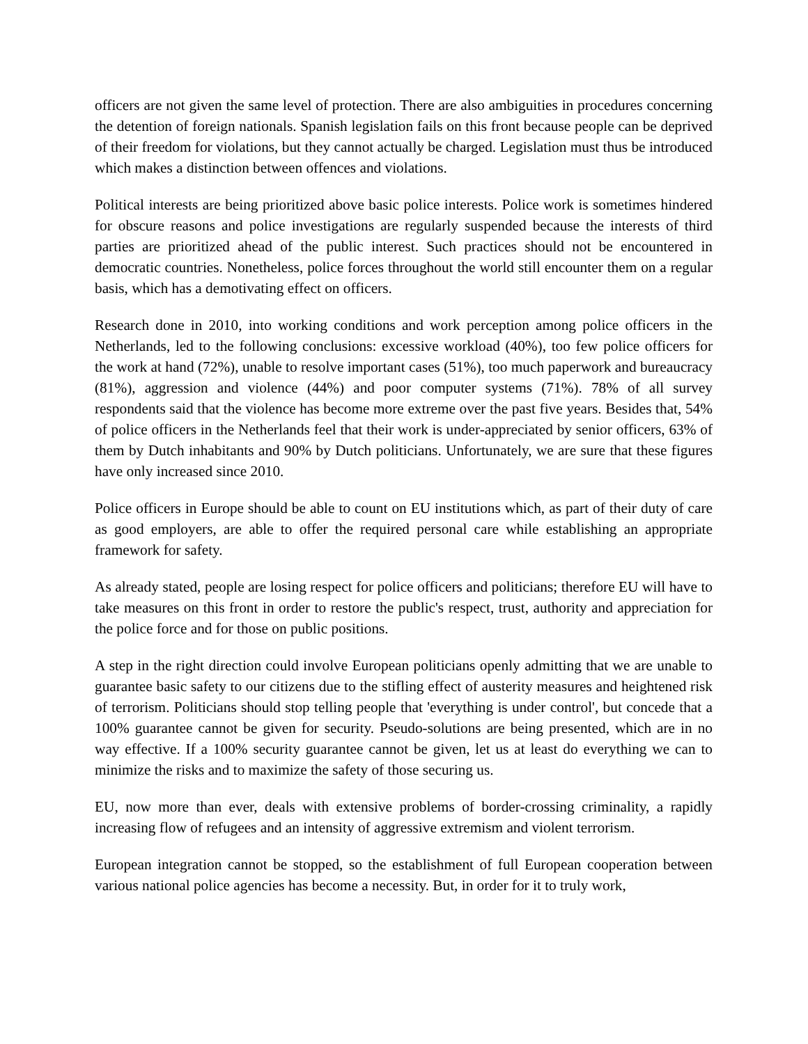officers are not given the same level of protection. There are also ambiguities in procedures concerning the detention of foreign nationals. Spanish legislation fails on this front because people can be deprived of their freedom for violations, but they cannot actually be charged. Legislation must thus be introduced which makes a distinction between offences and violations.
Political interests are being prioritized above basic police interests. Police work is sometimes hindered for obscure reasons and police investigations are regularly suspended because the interests of third parties are prioritized ahead of the public interest. Such practices should not be encountered in democratic countries. Nonetheless, police forces throughout the world still encounter them on a regular basis, which has a demotivating effect on officers.
Research done in 2010, into working conditions and work perception among police officers in the Netherlands, led to the following conclusions: excessive workload (40%), too few police officers for the work at hand (72%), unable to resolve important cases (51%), too much paperwork and bureaucracy (81%), aggression and violence (44%) and poor computer systems (71%). 78% of all survey respondents said that the violence has become more extreme over the past five years. Besides that, 54% of police officers in the Netherlands feel that their work is under-appreciated by senior officers, 63% of them by Dutch inhabitants and 90% by Dutch politicians. Unfortunately, we are sure that these figures have only increased since 2010.
Police officers in Europe should be able to count on EU institutions which, as part of their duty of care as good employers, are able to offer the required personal care while establishing an appropriate framework for safety.
As already stated, people are losing respect for police officers and politicians; therefore EU will have to take measures on this front in order to restore the public's respect, trust, authority and appreciation for the police force and for those on public positions.
A step in the right direction could involve European politicians openly admitting that we are unable to guarantee basic safety to our citizens due to the stifling effect of austerity measures and heightened risk of terrorism. Politicians should stop telling people that 'everything is under control', but concede that a 100% guarantee cannot be given for security. Pseudo-solutions are being presented, which are in no way effective. If a 100% security guarantee cannot be given, let us at least do everything we can to minimize the risks and to maximize the safety of those securing us.
EU, now more than ever, deals with extensive problems of border-crossing criminality, a rapidly increasing flow of refugees and an intensity of aggressive extremism and violent terrorism.
European integration cannot be stopped, so the establishment of full European cooperation between various national police agencies has become a necessity. But, in order for it to truly work,